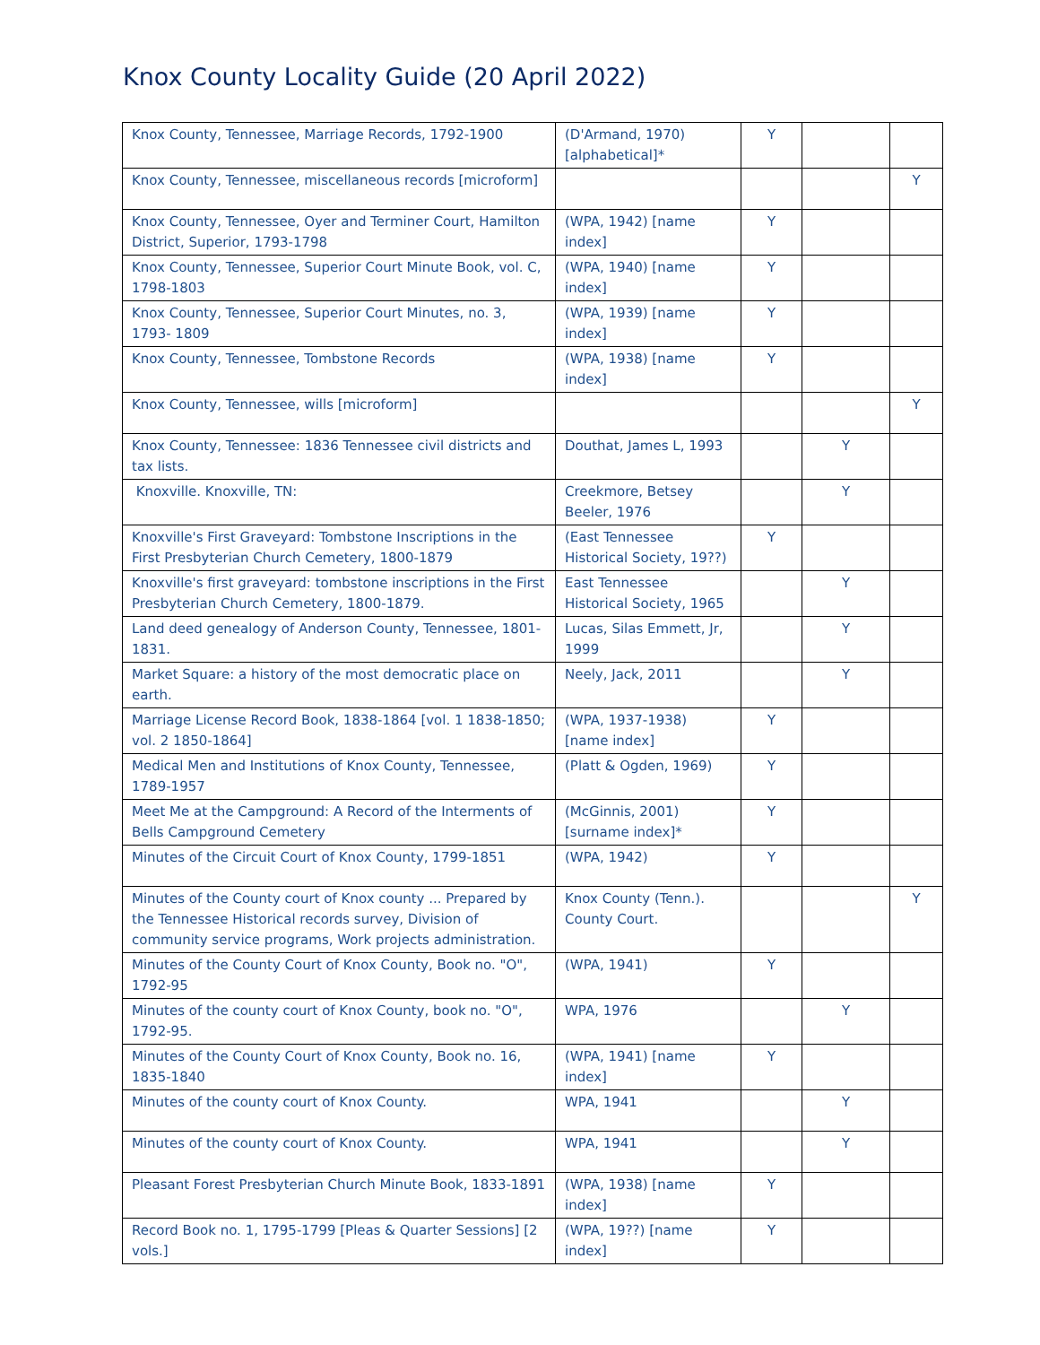Knox County Locality Guide (20 April 2022)
| Knox County, Tennessee, Marriage Records, 1792-1900 | (D'Armand, 1970) [alphabetical]* | Y | | |
| Knox County, Tennessee, miscellaneous records [microform] | | | | Y |
| Knox County, Tennessee, Oyer and Terminer Court, Hamilton District, Superior, 1793-1798 | (WPA, 1942) [name index] | Y | | |
| Knox County, Tennessee, Superior Court Minute Book, vol. C, 1798-1803 | (WPA, 1940) [name index] | Y | | |
| Knox County, Tennessee, Superior Court Minutes, no. 3, 1793- 1809 | (WPA, 1939) [name index] | Y | | |
| Knox County, Tennessee, Tombstone Records | (WPA, 1938) [name index] | Y | | |
| Knox County, Tennessee, wills [microform] | | | | Y |
| Knox County, Tennessee: 1836 Tennessee civil districts and tax lists. | Douthat, James L, 1993 | | Y | |
| Knoxville. Knoxville, TN: | Creekmore, Betsey Beeler, 1976 | | Y | |
| Knoxville's First Graveyard: Tombstone Inscriptions in the First Presbyterian Church Cemetery, 1800-1879 | (East Tennessee Historical Society, 19??) | Y | | |
| Knoxville's first graveyard: tombstone inscriptions in the First Presbyterian Church Cemetery, 1800-1879. | East Tennessee Historical Society, 1965 | | Y | |
| Land deed genealogy of Anderson County, Tennessee, 1801-1831. | Lucas, Silas Emmett, Jr, 1999 | | Y | |
| Market Square: a history of the most democratic place on earth. | Neely, Jack, 2011 | | Y | |
| Marriage License Record Book, 1838-1864 [vol. 1 1838-1850; vol. 2 1850-1864] | (WPA, 1937-1938) [name index] | Y | | |
| Medical Men and Institutions of Knox County, Tennessee, 1789-1957 | (Platt & Ogden, 1969) | Y | | |
| Meet Me at the Campground: A Record of the Interments of Bells Campground Cemetery | (McGinnis, 2001) [surname index]* | Y | | |
| Minutes of the Circuit Court of Knox County, 1799-1851 | (WPA, 1942) | Y | | |
| Minutes of the County court of Knox county ... Prepared by the Tennessee Historical records survey, Division of community service programs, Work projects administration. | Knox County (Tenn.). County Court. | | | Y |
| Minutes of the County Court of Knox County, Book no. "O", 1792-95 | (WPA, 1941) | Y | | |
| Minutes of the county court of Knox County, book no. "O", 1792-95. | WPA, 1976 | | Y | |
| Minutes of the County Court of Knox County, Book no. 16, 1835-1840 | (WPA, 1941) [name index] | Y | | |
| Minutes of the county court of Knox County. | WPA, 1941 | | Y | |
| Minutes of the county court of Knox County. | WPA, 1941 | | Y | |
| Pleasant Forest Presbyterian Church Minute Book, 1833-1891 | (WPA, 1938) [name index] | Y | | |
| Record Book no. 1, 1795-1799 [Pleas & Quarter Sessions] [2 vols.] | (WPA, 19??) [name index] | Y | | |